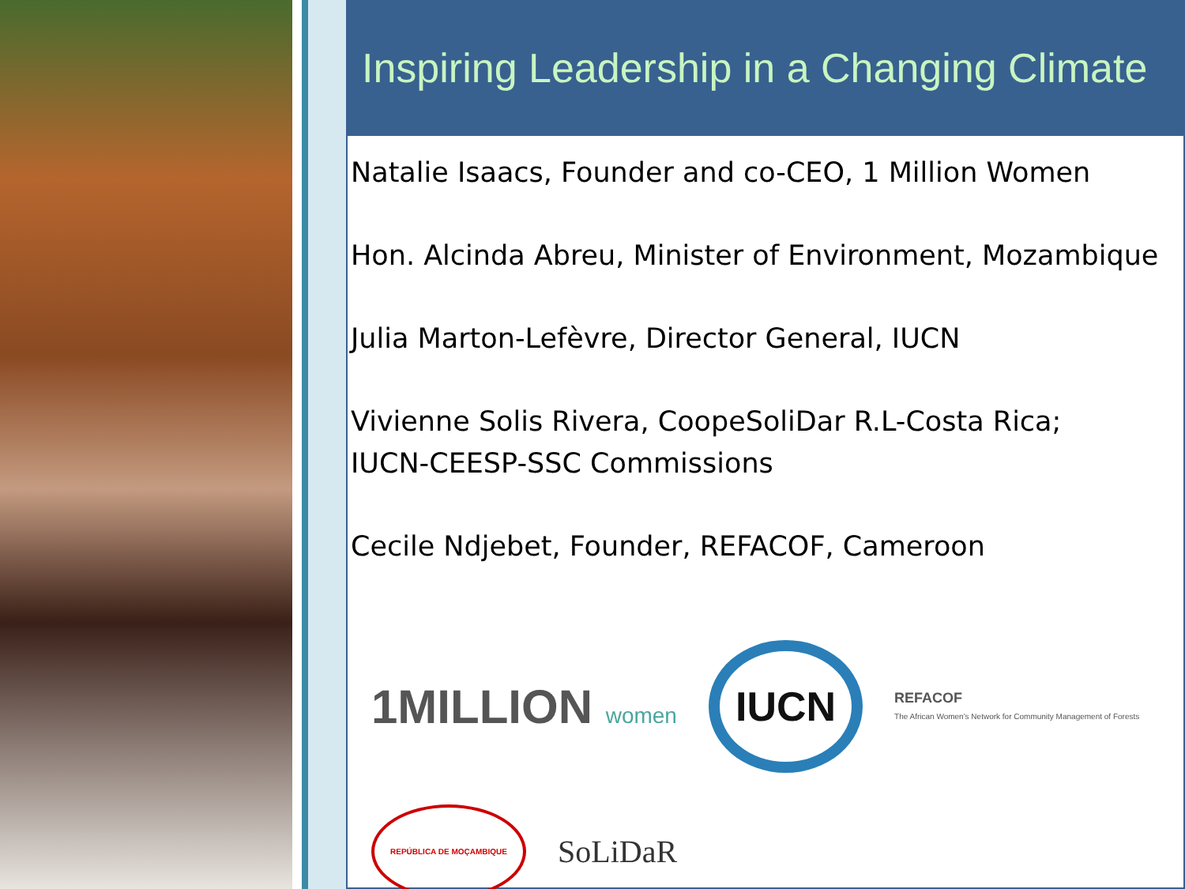Inspiring Leadership in a Changing Climate
Natalie Isaacs, Founder and co-CEO, 1 Million Women
Hon. Alcinda Abreu, Minister of Environment, Mozambique
Julia Marton-Lefèvre, Director General, IUCN
Vivienne Solis Rivera, CoopeSoliDar R.L-Costa Rica;
IUCN-CEESP-SSC Commissions
Cecile Ndjebet, Founder, REFACOF, Cameroon
1MILLION women
IUCN
REFACOF
The African Women's Network for Community Management of Forests
REPÚBLICA DE MOÇAMBIQUE
SoLiDaR